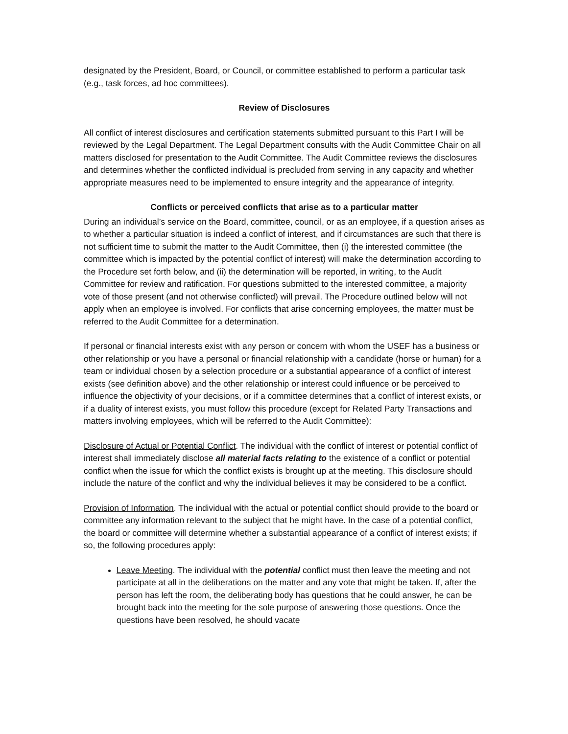designated by the President, Board, or Council, or committee established to perform a particular task (e.g., task forces, ad hoc committees).
Review of Disclosures
All conflict of interest disclosures and certification statements submitted pursuant to this Part I will be reviewed by the Legal Department. The Legal Department consults with the Audit Committee Chair on all matters disclosed for presentation to the Audit Committee. The Audit Committee reviews the disclosures and determines whether the conflicted individual is precluded from serving in any capacity and whether appropriate measures need to be implemented to ensure integrity and the appearance of integrity.
Conflicts or perceived conflicts that arise as to a particular matter
During an individual’s service on the Board, committee, council, or as an employee, if a question arises as to whether a particular situation is indeed a conflict of interest, and if circumstances are such that there is not sufficient time to submit the matter to the Audit Committee, then (i) the interested committee (the committee which is impacted by the potential conflict of interest) will make the determination according to the Procedure set forth below, and (ii) the determination will be reported, in writing, to the Audit Committee for review and ratification. For questions submitted to the interested committee, a majority vote of those present (and not otherwise conflicted) will prevail. The Procedure outlined below will not apply when an employee is involved. For conflicts that arise concerning employees, the matter must be referred to the Audit Committee for a determination.
If personal or financial interests exist with any person or concern with whom the USEF has a business or other relationship or you have a personal or financial relationship with a candidate (horse or human) for a team or individual chosen by a selection procedure or a substantial appearance of a conflict of interest exists (see definition above) and the other relationship or interest could influence or be perceived to influence the objectivity of your decisions, or if a committee determines that a conflict of interest exists, or if a duality of interest exists, you must follow this procedure (except for Related Party Transactions and matters involving employees, which will be referred to the Audit Committee):
Disclosure of Actual or Potential Conflict. The individual with the conflict of interest or potential conflict of interest shall immediately disclose all material facts relating to the existence of a conflict or potential conflict when the issue for which the conflict exists is brought up at the meeting. This disclosure should include the nature of the conflict and why the individual believes it may be considered to be a conflict.
Provision of Information. The individual with the actual or potential conflict should provide to the board or committee any information relevant to the subject that he might have. In the case of a potential conflict, the board or committee will determine whether a substantial appearance of a conflict of interest exists; if so, the following procedures apply:
Leave Meeting. The individual with the potential conflict must then leave the meeting and not participate at all in the deliberations on the matter and any vote that might be taken. If, after the person has left the room, the deliberating body has questions that he could answer, he can be brought back into the meeting for the sole purpose of answering those questions. Once the questions have been resolved, he should vacate